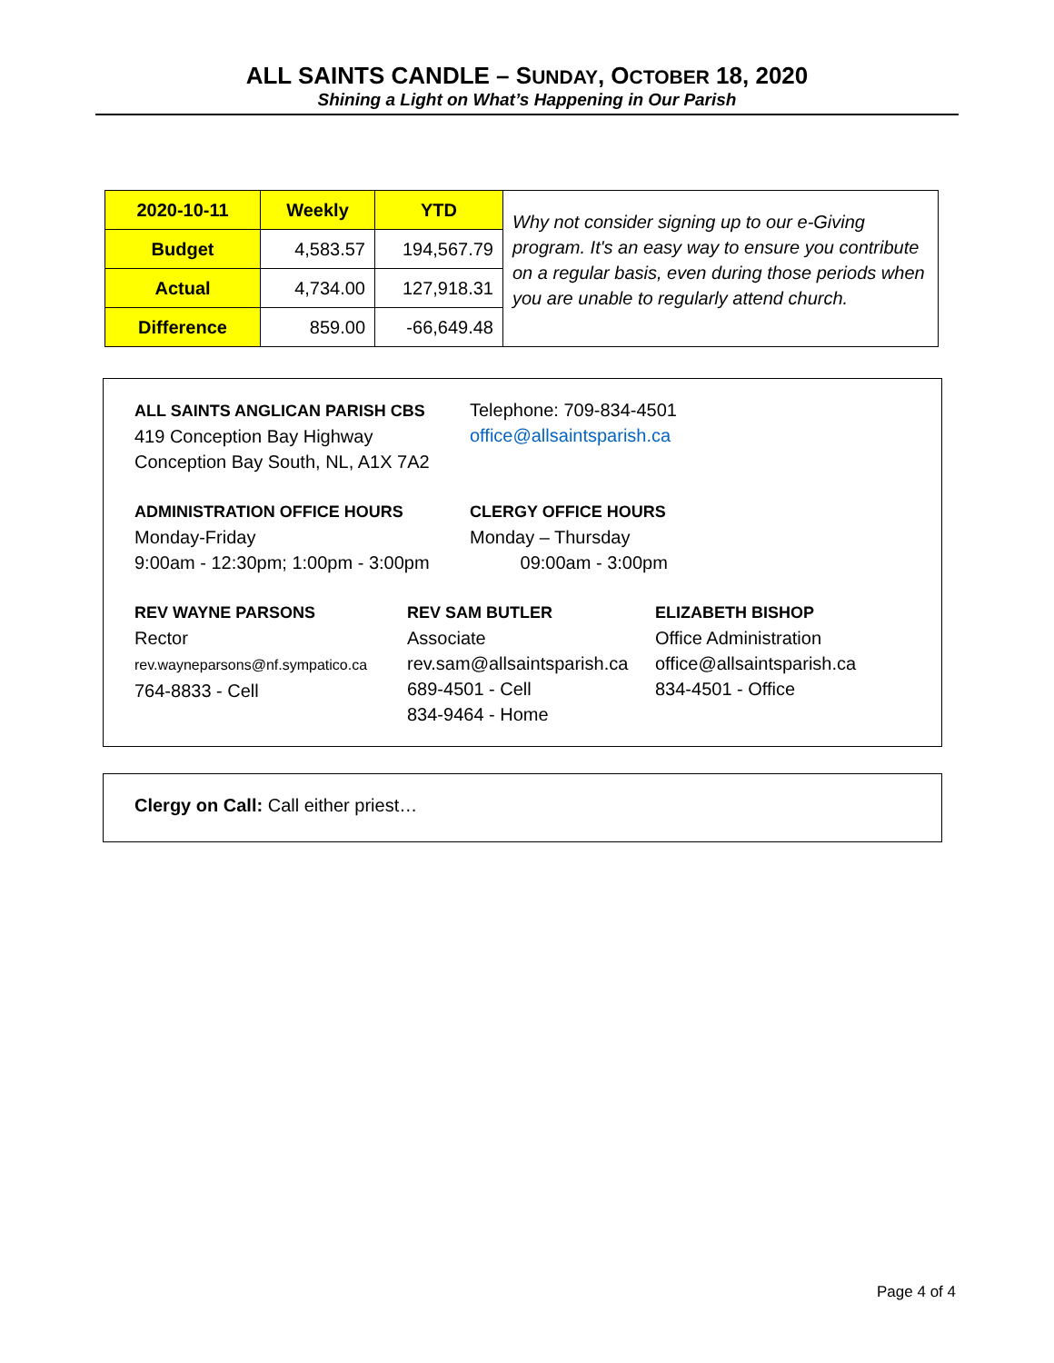ALL SAINTS CANDLE – SUNDAY, OCTOBER 18, 2020
Shining a Light on What’s Happening in Our Parish
| 2020-10-11 | Weekly | YTD | Why not consider signing up to our e-Giving program. It's an easy way to ensure you contribute on a regular basis, even during those periods when you are unable to regularly attend church. |
| Budget | 4,583.57 | 194,567.79 | |
| Actual | 4,734.00 | 127,918.31 | |
| Difference | 859.00 | -66,649.48 | |
ALL SAINTS ANGLICAN PARISH CBS
419 Conception Bay Highway
Conception Bay South, NL, A1X 7A2
Telephone: 709-834-4501
office@allsaintsparish.ca
ADMINISTRATION OFFICE HOURS
Monday-Friday
9:00am - 12:30pm; 1:00pm - 3:00pm
CLERGY OFFICE HOURS
Monday – Thursday
09:00am - 3:00pm
REV WAYNE PARSONS
Rector
rev.wayneparsons@nf.sympatico.ca
764-8833 - Cell
REV SAM BUTLER
Associate
rev.sam@allsaintsparish.ca
689-4501 - Cell
834-9464 - Home
ELIZABETH BISHOP
Office Administration
office@allsaintsparish.ca
834-4501 - Office
Clergy on Call: Call either priest…
Page 4 of 4